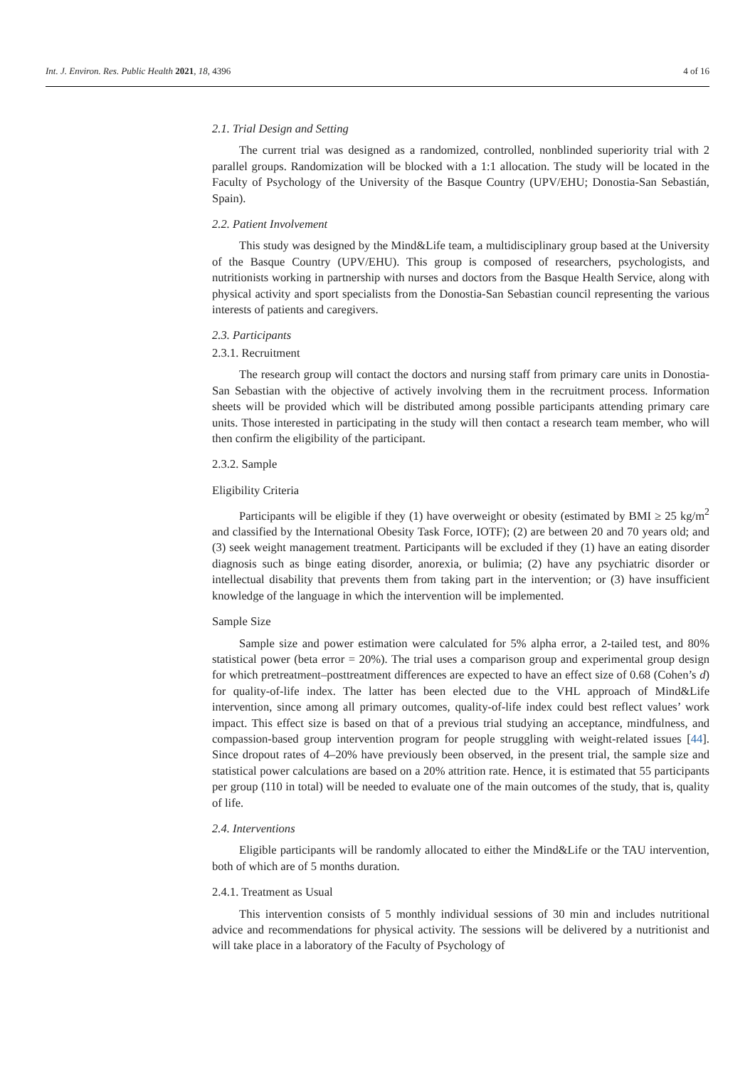Int. J. Environ. Res. Public Health 2021, 18, 4396 4 of 16
2.1. Trial Design and Setting
The current trial was designed as a randomized, controlled, nonblinded superiority trial with 2 parallel groups. Randomization will be blocked with a 1:1 allocation. The study will be located in the Faculty of Psychology of the University of the Basque Country (UPV/EHU; Donostia-San Sebastián, Spain).
2.2. Patient Involvement
This study was designed by the Mind&Life team, a multidisciplinary group based at the University of the Basque Country (UPV/EHU). This group is composed of researchers, psychologists, and nutritionists working in partnership with nurses and doctors from the Basque Health Service, along with physical activity and sport specialists from the Donostia-San Sebastian council representing the various interests of patients and caregivers.
2.3. Participants
2.3.1. Recruitment
The research group will contact the doctors and nursing staff from primary care units in Donostia-San Sebastian with the objective of actively involving them in the recruitment process. Information sheets will be provided which will be distributed among possible participants attending primary care units. Those interested in participating in the study will then contact a research team member, who will then confirm the eligibility of the participant.
2.3.2. Sample
Eligibility Criteria
Participants will be eligible if they (1) have overweight or obesity (estimated by BMI ≥ 25 kg/m<sup>2</sup> and classified by the International Obesity Task Force, IOTF); (2) are between 20 and 70 years old; and (3) seek weight management treatment. Participants will be excluded if they (1) have an eating disorder diagnosis such as binge eating disorder, anorexia, or bulimia; (2) have any psychiatric disorder or intellectual disability that prevents them from taking part in the intervention; or (3) have insufficient knowledge of the language in which the intervention will be implemented.
Sample Size
Sample size and power estimation were calculated for 5% alpha error, a 2-tailed test, and 80% statistical power (beta error = 20%). The trial uses a comparison group and experimental group design for which pretreatment–posttreatment differences are expected to have an effect size of 0.68 (Cohen’s d) for quality-of-life index. The latter has been elected due to the VHL approach of Mind&Life intervention, since among all primary outcomes, quality-of-life index could best reflect values’ work impact. This effect size is based on that of a previous trial studying an acceptance, mindfulness, and compassion-based group intervention program for people struggling with weight-related issues [44]. Since dropout rates of 4–20% have previously been observed, in the present trial, the sample size and statistical power calculations are based on a 20% attrition rate. Hence, it is estimated that 55 participants per group (110 in total) will be needed to evaluate one of the main outcomes of the study, that is, quality of life.
2.4. Interventions
Eligible participants will be randomly allocated to either the Mind&Life or the TAU intervention, both of which are of 5 months duration.
2.4.1. Treatment as Usual
This intervention consists of 5 monthly individual sessions of 30 min and includes nutritional advice and recommendations for physical activity. The sessions will be delivered by a nutritionist and will take place in a laboratory of the Faculty of Psychology of